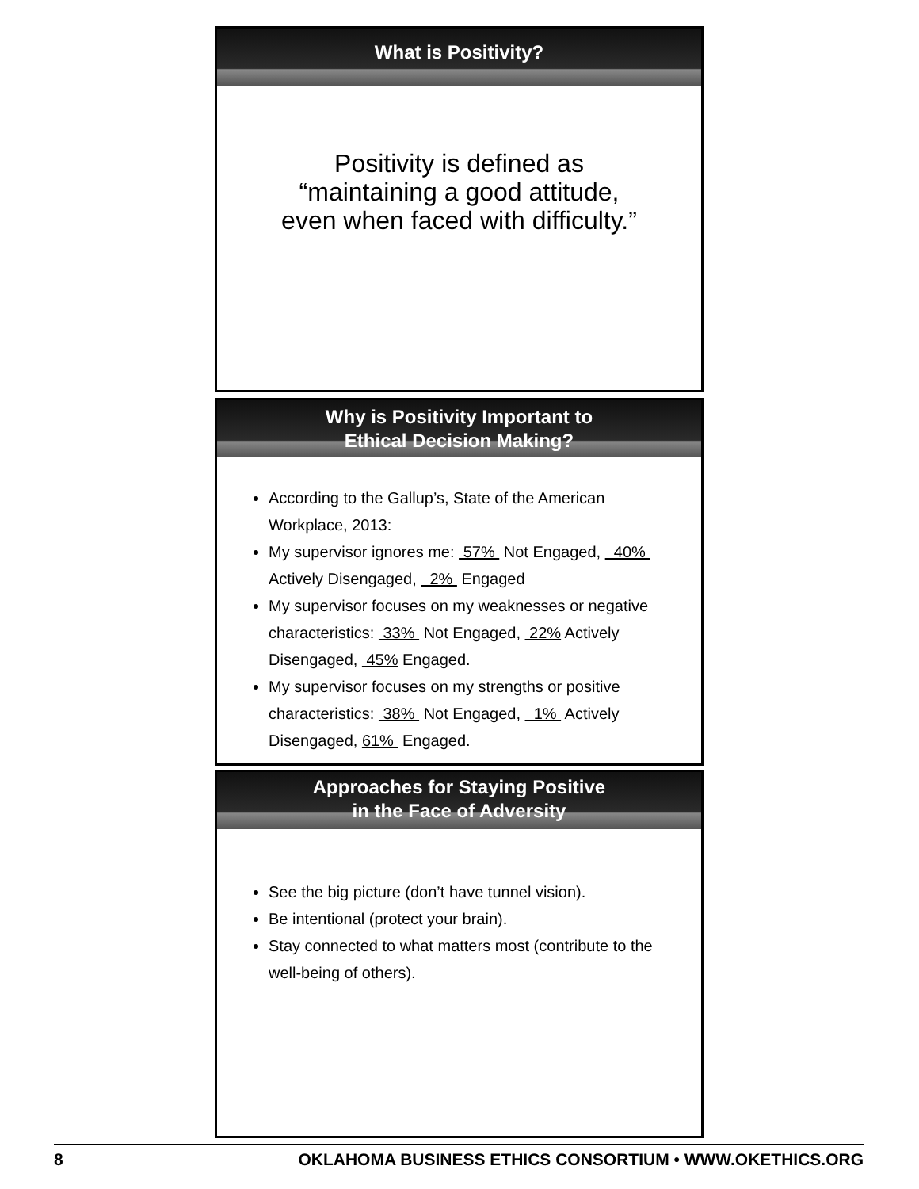What is Positivity?
Positivity is defined as
“maintaining a good attitude,
even when faced with difficulty.”
Why is Positivity Important to
Ethical Decision Making?
According to the Gallup’s, State of the American Workplace, 2013:
My supervisor ignores me: 57% Not Engaged, 40% Actively Disengaged, 2% Engaged
My supervisor focuses on my weaknesses or negative characteristics: 33% Not Engaged, 22% Actively Disengaged, 45% Engaged.
My supervisor focuses on my strengths or positive characteristics: 38% Not Engaged, 1% Actively Disengaged, 61% Engaged.
Approaches for Staying Positive
in the Face of Adversity
See the big picture (don’t have tunnel vision).
Be intentional (protect your brain).
Stay connected to what matters most (contribute to the well-being of others).
8 OKLAHOMA BUSINESS ETHICS CONSORTIUM • WWW.OKETHICS.ORG